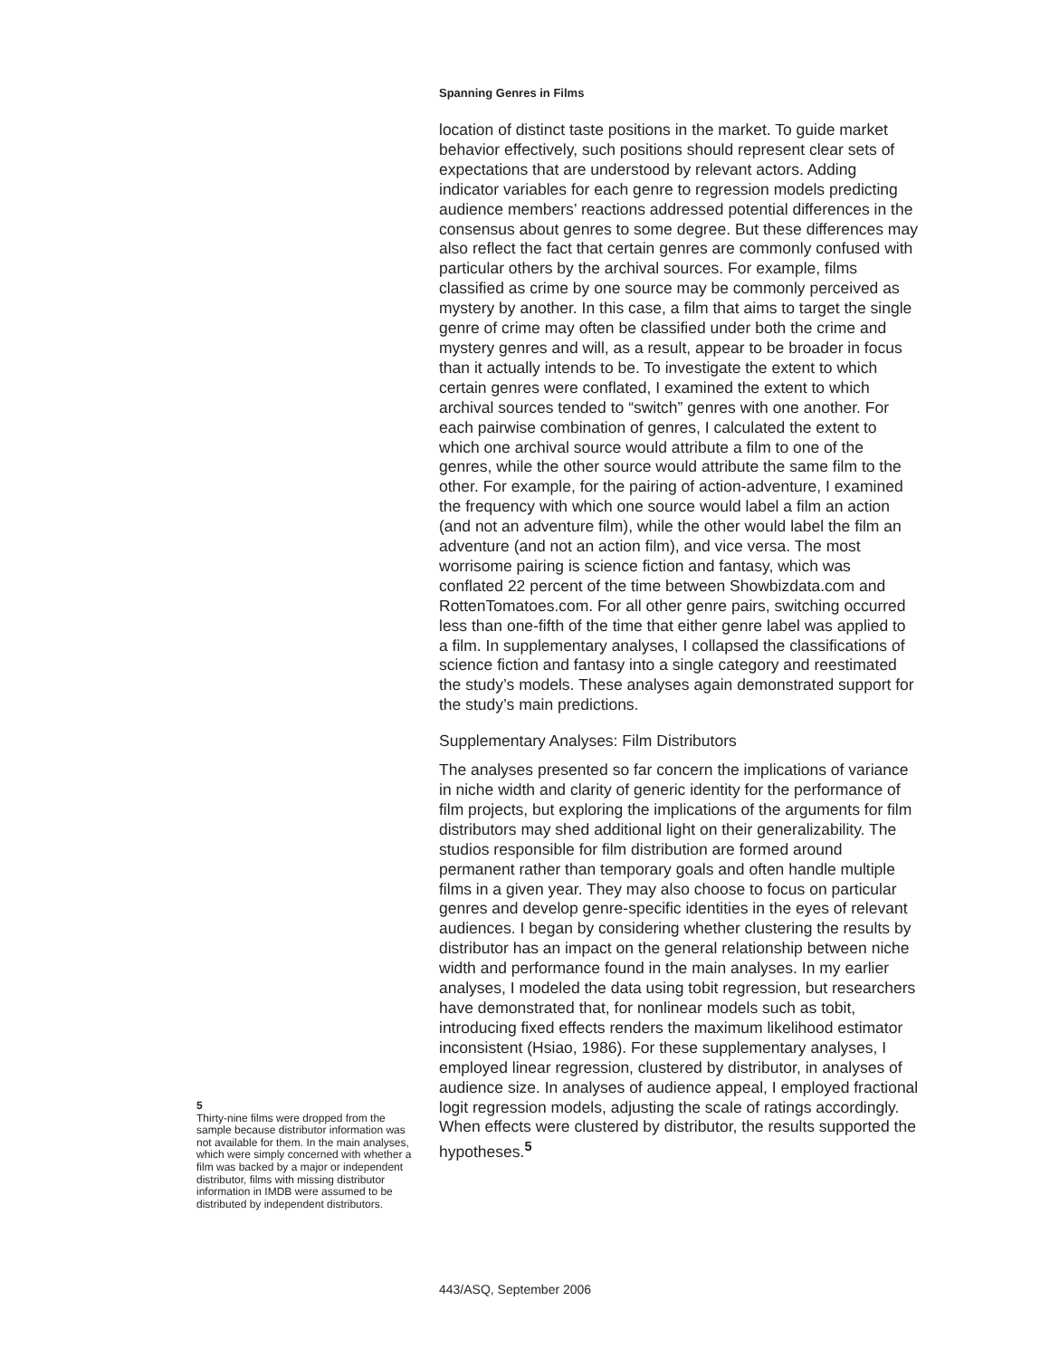Spanning Genres in Films
location of distinct taste positions in the market. To guide market behavior effectively, such positions should represent clear sets of expectations that are understood by relevant actors. Adding indicator variables for each genre to regression models predicting audience members’ reactions addressed potential differences in the consensus about genres to some degree. But these differences may also reflect the fact that certain genres are commonly confused with particular others by the archival sources. For example, films classified as crime by one source may be commonly perceived as mystery by another. In this case, a film that aims to target the single genre of crime may often be classified under both the crime and mystery genres and will, as a result, appear to be broader in focus than it actually intends to be. To investigate the extent to which certain genres were conflated, I examined the extent to which archival sources tended to “switch” genres with one another. For each pairwise combination of genres, I calculated the extent to which one archival source would attribute a film to one of the genres, while the other source would attribute the same film to the other. For example, for the pairing of action-adventure, I examined the frequency with which one source would label a film an action (and not an adventure film), while the other would label the film an adventure (and not an action film), and vice versa. The most worrisome pairing is science fiction and fantasy, which was conflated 22 percent of the time between Showbizdata.com and RottenTomatoes.com. For all other genre pairs, switching occurred less than one-fifth of the time that either genre label was applied to a film. In supplementary analyses, I collapsed the classifications of science fiction and fantasy into a single category and reestimated the study’s models. These analyses again demonstrated support for the study’s main predictions.
Supplementary Analyses: Film Distributors
The analyses presented so far concern the implications of variance in niche width and clarity of generic identity for the performance of film projects, but exploring the implications of the arguments for film distributors may shed additional light on their generalizability. The studios responsible for film distribution are formed around permanent rather than temporary goals and often handle multiple films in a given year. They may also choose to focus on particular genres and develop genre-specific identities in the eyes of relevant audiences. I began by considering whether clustering the results by distributor has an impact on the general relationship between niche width and performance found in the main analyses. In my earlier analyses, I modeled the data using tobit regression, but researchers have demonstrated that, for nonlinear models such as tobit, introducing fixed effects renders the maximum likelihood estimator inconsistent (Hsiao, 1986). For these supplementary analyses, I employed linear regression, clustered by distributor, in analyses of audience size. In analyses of audience appeal, I employed fractional logit regression models, adjusting the scale of ratings accordingly. When effects were clustered by distributor, the results supported the hypotheses.<sup>5</sup>
5
Thirty-nine films were dropped from the sample because distributor information was not available for them. In the main analyses, which were simply concerned with whether a film was backed by a major or independent distributor, films with missing distributor information in IMDB were assumed to be distributed by independent distributors.
443/ASQ, September 2006